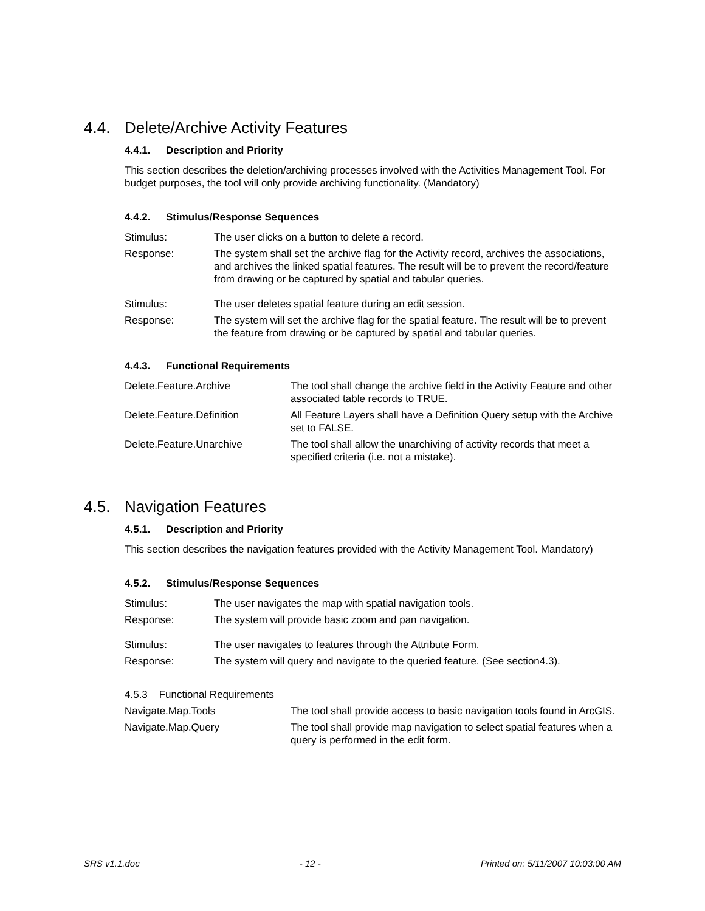4.4. Delete/Archive Activity Features
4.4.1. Description and Priority
This section describes the deletion/archiving processes involved with the Activities Management Tool. For budget purposes, the tool will only provide archiving functionality. (Mandatory)
4.4.2. Stimulus/Response Sequences
| Stimulus: | The user clicks on a button to delete a record. |
| Response: | The system shall set the archive flag for the Activity record, archives the associations, and archives the linked spatial features. The result will be to prevent the record/feature from drawing or be captured by spatial and tabular queries. |
| Stimulus: | The user deletes spatial feature during an edit session. |
| Response: | The system will set the archive flag for the spatial feature. The result will be to prevent the feature from drawing or be captured by spatial and tabular queries. |
4.4.3. Functional Requirements
| Delete.Feature.Archive | The tool shall change the archive field in the Activity Feature and other associated table records to TRUE. |
| Delete.Feature.Definition | All Feature Layers shall have a Definition Query setup with the Archive set to FALSE. |
| Delete.Feature.Unarchive | The tool shall allow the unarchiving of activity records that meet a specified criteria (i.e. not a mistake). |
4.5. Navigation Features
4.5.1. Description and Priority
This section describes the navigation features provided with the Activity Management Tool. Mandatory)
4.5.2. Stimulus/Response Sequences
| Stimulus: | The user navigates the map with spatial navigation tools. |
| Response: | The system will provide basic zoom and pan navigation. |
| Stimulus: | The user navigates to features through the Attribute Form. |
| Response: | The system will query and navigate to the queried feature. (See section4.3). |
4.5.3 Functional Requirements
| Navigate.Map.Tools | The tool shall provide access to basic navigation tools found in ArcGIS. |
| Navigate.Map.Query | The tool shall provide map navigation to select spatial features when a query is performed in the edit form. |
SRS v1.1.doc - 12 - Printed on: 5/11/2007 10:03:00 AM